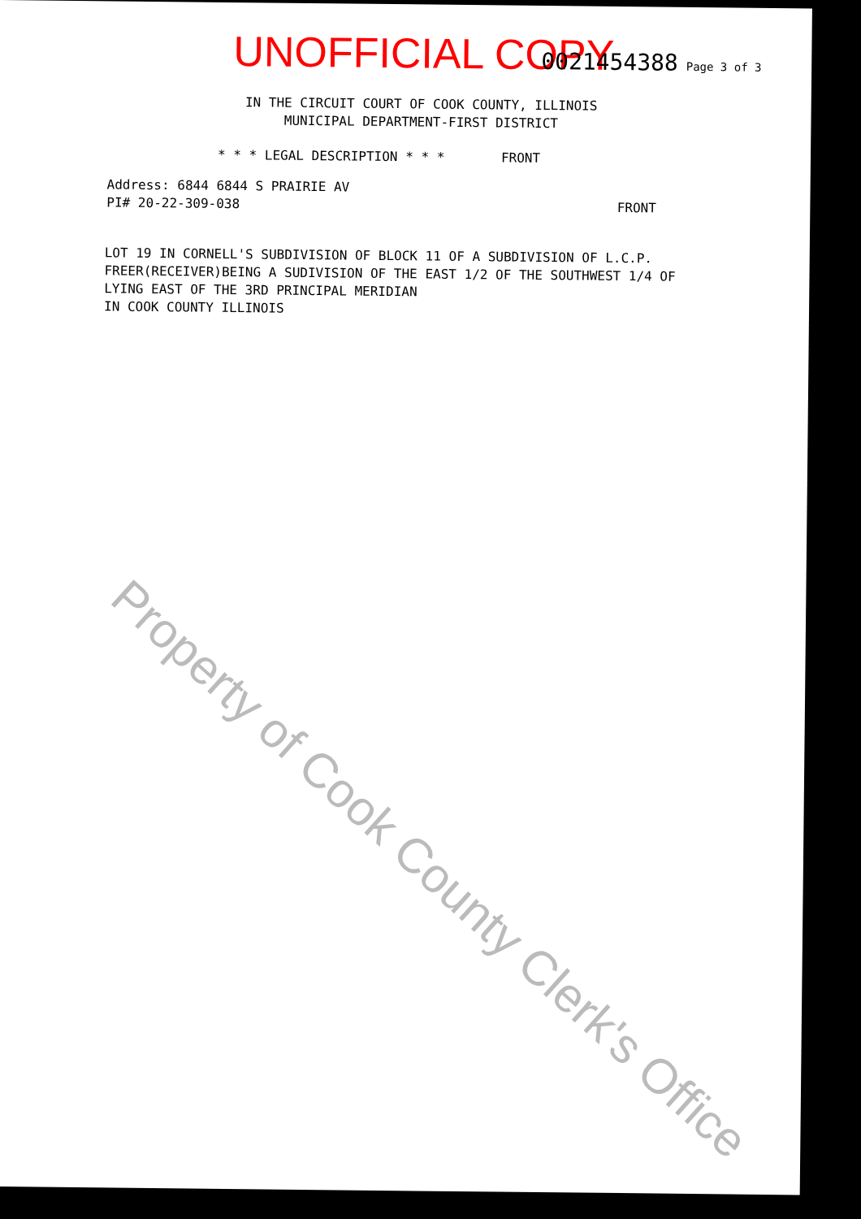UNOFFICIAL COPY 0021454388 Page 3 of 3
IN THE CIRCUIT COURT OF COOK COUNTY, ILLINOIS
MUNICIPAL DEPARTMENT-FIRST DISTRICT
* * * LEGAL DESCRIPTION * * * FRONT
Address: 6844 6844 S PRAIRIE AV
PI# 20-22-309-038 FRONT
LOT 19 IN CORNELL'S SUBDIVISION OF BLOCK 11 OF A SUBDIVISION OF L.C.P.
FREER(RECEIVER)BEING A SUDIVISION OF THE EAST 1/2 OF THE SOUTHWEST 1/4 OF
LYING EAST OF THE 3RD PRINCIPAL MERIDIAN
IN COOK COUNTY ILLINOIS
Property of Cook County Clerk's Office